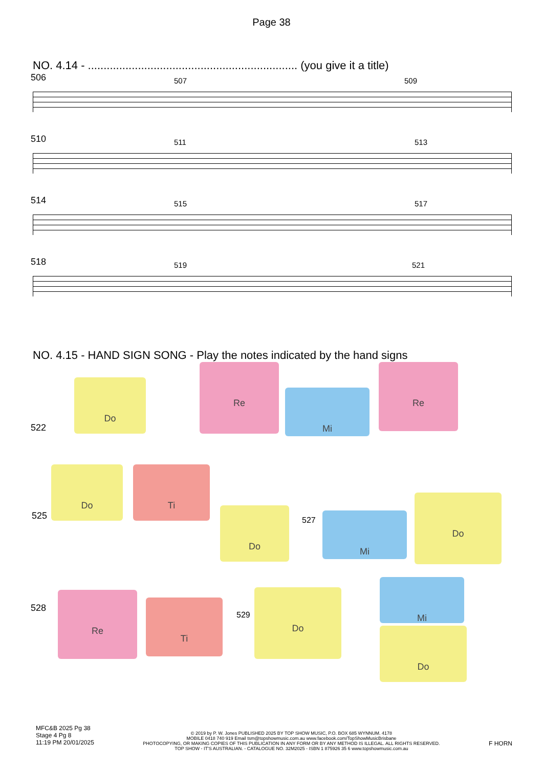Page 38
NO. 4.14 - ................................................................... (you give it a title)
506 507 509
510 511 513
514 515 517
518 519 521
NO. 4.15 - HAND SIGN SONG - Play the notes indicated by the hand signs
Do
Re
Mi
Re
522
525 527
528
529
Do Ti
Do Mi
Do
Re
Ti
Do
Mi
Do
MFC&B 2025 Pg 38
Stage 4 Pg 8
11:19 PM 20/01/2025
© 2019 by P. W. Jones PUBLISHED 2025 BY TOP SHOW MUSIC, P.O. BOX 685 WYNNUM. 4178
MOBILE 0418 740 919 Email tsm@topshowmusic.com.au www.facebook.com/TopShowMusicBrisbane
PHOTOCOPYING, OR MAKING COPIES OF THIS PUBLICATION IN ANY FORM OR BY ANY METHOD IS ILLEGAL. ALL RIGHTS RESERVED.
TOP SHOW - IT'S AUSTRALIAN. - CATALOGUE NO. 32M2025 - ISBN 1 875926 35 6 www.topshowmusic.com.au
F HORN